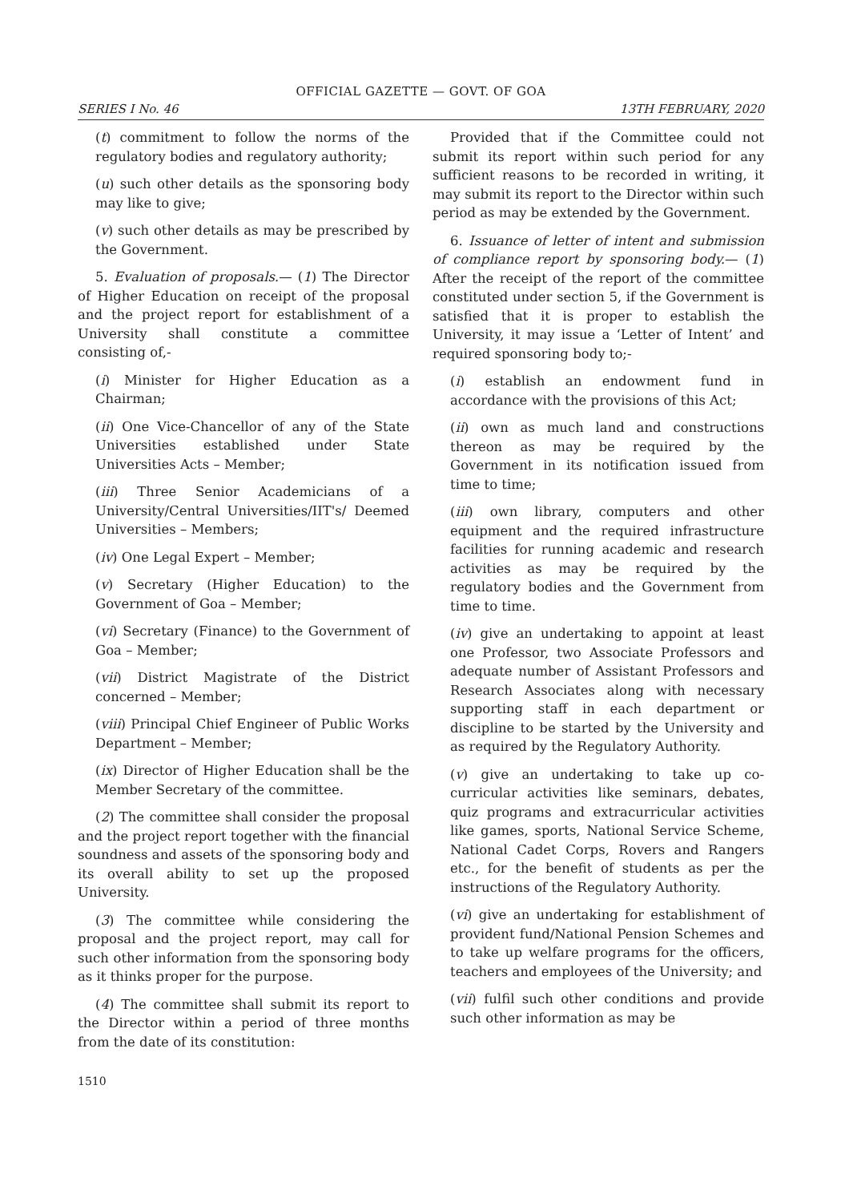OFFICIAL GAZETTE — GOVT. OF GOA
SERIES I No. 46 13TH FEBRUARY, 2020
(t) commitment to follow the norms of the regulatory bodies and regulatory authority;
(u) such other details as the sponsoring body may like to give;
(v) such other details as may be prescribed by the Government.
5. Evaluation of proposals.— (1) The Director of Higher Education on receipt of the proposal and the project report for establishment of a University shall constitute a committee consisting of,-
(i) Minister for Higher Education as a Chairman;
(ii) One Vice-Chancellor of any of the State Universities established under State Universities Acts – Member;
(iii) Three Senior Academicians of a University/Central Universities/IIT's/ Deemed Universities – Members;
(iv) One Legal Expert – Member;
(v) Secretary (Higher Education) to the Government of Goa – Member;
(vi) Secretary (Finance) to the Government of Goa – Member;
(vii) District Magistrate of the District concerned – Member;
(viii) Principal Chief Engineer of Public Works Department – Member;
(ix) Director of Higher Education shall be the Member Secretary of the committee.
(2) The committee shall consider the proposal and the project report together with the financial soundness and assets of the sponsoring body and its overall ability to set up the proposed University.
(3) The committee while considering the proposal and the project report, may call for such other information from the sponsoring body as it thinks proper for the purpose.
(4) The committee shall submit its report to the Director within a period of three months from the date of its constitution:
Provided that if the Committee could not submit its report within such period for any sufficient reasons to be recorded in writing, it may submit its report to the Director within such period as may be extended by the Government.
6. Issuance of letter of intent and submission of compliance report by sponsoring body.— (1) After the receipt of the report of the committee constituted under section 5, if the Government is satisfied that it is proper to establish the University, it may issue a ‘Letter of Intent’ and required sponsoring body to;-
(i) establish an endowment fund in accordance with the provisions of this Act;
(ii) own as much land and constructions thereon as may be required by the Government in its notification issued from time to time;
(iii) own library, computers and other equipment and the required infrastructure facilities for running academic and research activities as may be required by the regulatory bodies and the Government from time to time.
(iv) give an undertaking to appoint at least one Professor, two Associate Professors and adequate number of Assistant Professors and Research Associates along with necessary supporting staff in each department or discipline to be started by the University and as required by the Regulatory Authority.
(v) give an undertaking to take up co-curricular activities like seminars, debates, quiz programs and extracurricular activities like games, sports, National Service Scheme, National Cadet Corps, Rovers and Rangers etc., for the benefit of students as per the instructions of the Regulatory Authority.
(vi) give an undertaking for establishment of provident fund/National Pension Schemes and to take up welfare programs for the officers, teachers and employees of the University; and
(vii) fulfil such other conditions and provide such other information as may be
1510